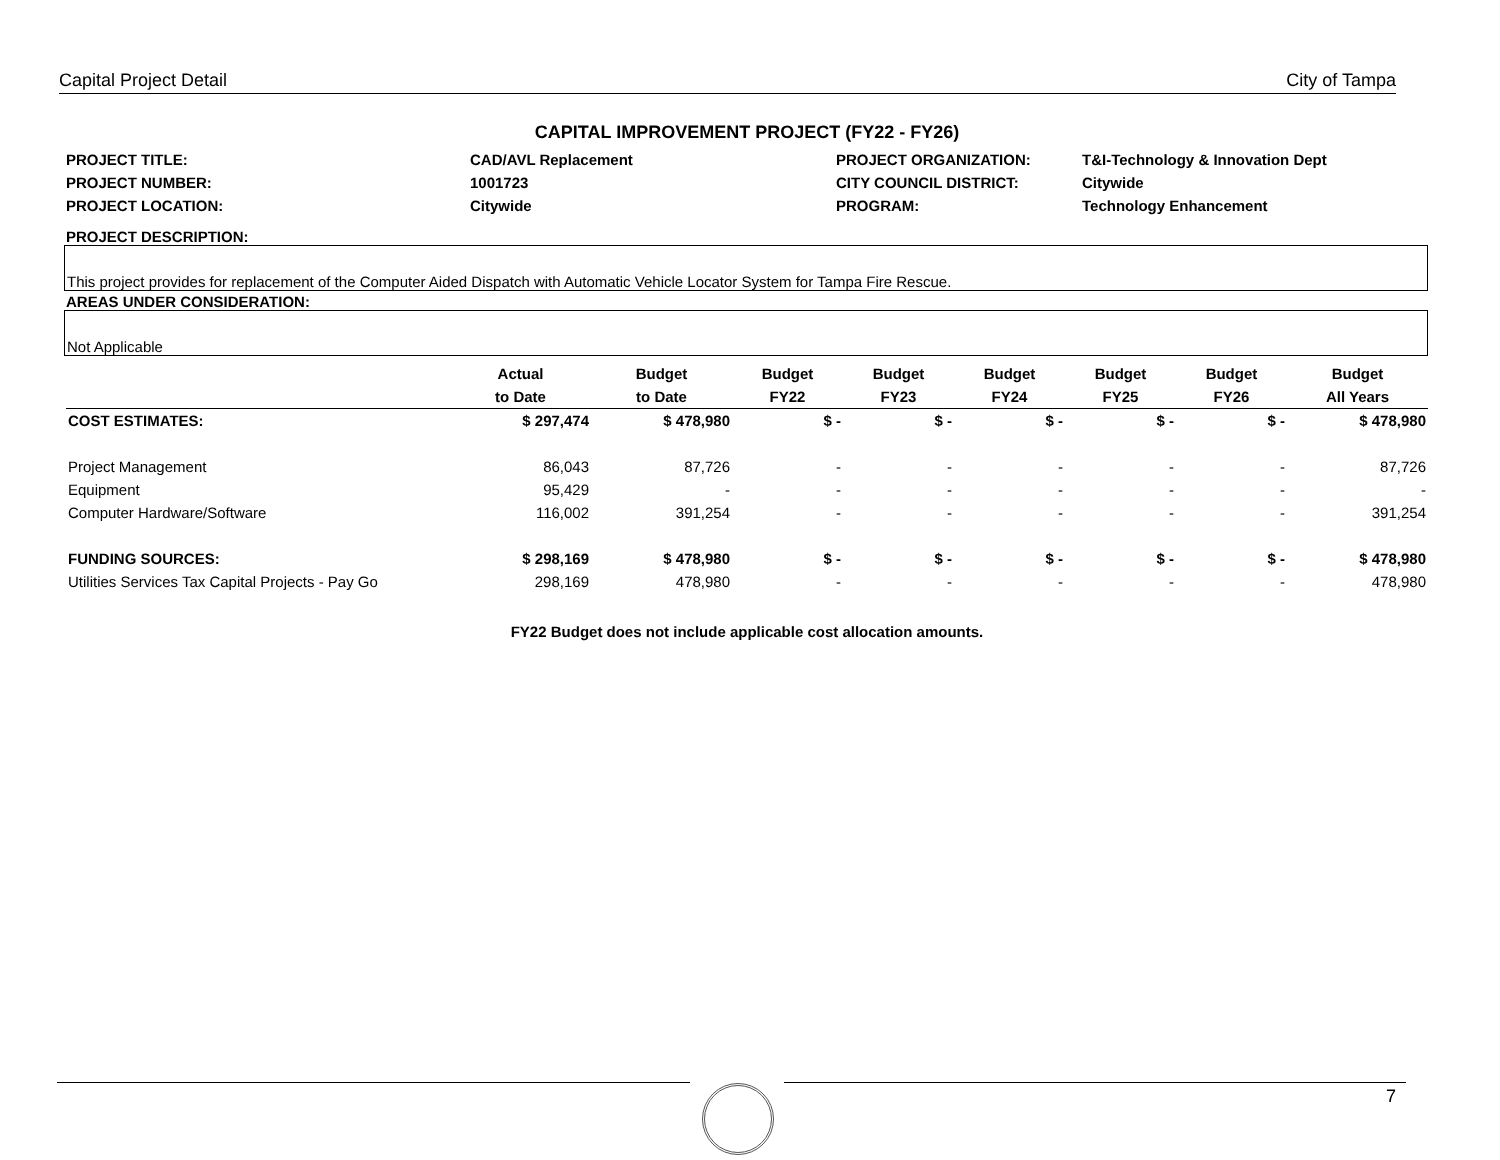Capital Project Detail City of Tampa
CAPITAL IMPROVEMENT PROJECT (FY22 - FY26)
PROJECT TITLE:
CAD/AVL Replacement
PROJECT ORGANIZATION:
T&I-Technology & Innovation Dept
PROJECT NUMBER:
1001723
CITY COUNCIL DISTRICT:
Citywide
PROJECT LOCATION:
Citywide
PROGRAM:
Technology Enhancement
PROJECT DESCRIPTION:
This project provides for replacement of the Computer Aided Dispatch with Automatic Vehicle Locator System for Tampa Fire Rescue.
AREAS UNDER CONSIDERATION:
Not Applicable
| | Actual | Budget | Budget | Budget | Budget | Budget | Budget | Budget |
| --- | --- | --- | --- | --- | --- | --- | --- | --- |
| | to Date | to Date | FY22 | FY23 | FY24 | FY25 | FY26 | All Years |
| COST ESTIMATES: | $ 297,474 | $ 478,980 | $ - | $ - | $ - | $ - | $ - | $ 478,980 |
| Project Management | 86,043 | 87,726 | - | - | - | - | - | 87,726 |
| Equipment | 95,429 | - | - | - | - | - | - | - |
| Computer Hardware/Software | 116,002 | 391,254 | - | - | - | - | - | 391,254 |
| FUNDING SOURCES: | $ 298,169 | $ 478,980 | $ - | $ - | $ - | $ - | $ - | $ 478,980 |
| Utilities Services Tax Capital Projects - Pay Go | 298,169 | 478,980 | - | - | - | - | - | 478,980 |
FY22 Budget does not include applicable cost allocation amounts.
7